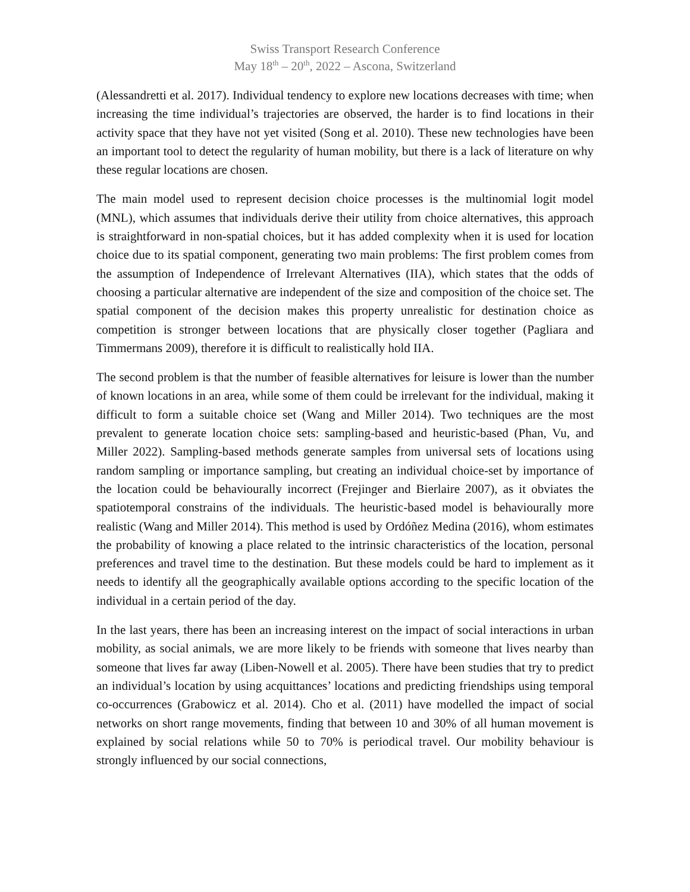Swiss Transport Research Conference
May 18<sup>th</sup> – 20<sup>th</sup>, 2022 – Ascona, Switzerland
(Alessandretti et al. 2017). Individual tendency to explore new locations decreases with time; when increasing the time individual’s trajectories are observed, the harder is to find locations in their activity space that they have not yet visited (Song et al. 2010). These new technologies have been an important tool to detect the regularity of human mobility, but there is a lack of literature on why these regular locations are chosen.
The main model used to represent decision choice processes is the multinomial logit model (MNL), which assumes that individuals derive their utility from choice alternatives, this approach is straightforward in non-spatial choices, but it has added complexity when it is used for location choice due to its spatial component, generating two main problems: The first problem comes from the assumption of Independence of Irrelevant Alternatives (IIA), which states that the odds of choosing a particular alternative are independent of the size and composition of the choice set. The spatial component of the decision makes this property unrealistic for destination choice as competition is stronger between locations that are physically closer together (Pagliara and Timmermans 2009), therefore it is difficult to realistically hold IIA.
The second problem is that the number of feasible alternatives for leisure is lower than the number of known locations in an area, while some of them could be irrelevant for the individual, making it difficult to form a suitable choice set (Wang and Miller 2014). Two techniques are the most prevalent to generate location choice sets: sampling-based and heuristic-based (Phan, Vu, and Miller 2022). Sampling-based methods generate samples from universal sets of locations using random sampling or importance sampling, but creating an individual choice-set by importance of the location could be behaviourally incorrect (Frejinger and Bierlaire 2007), as it obviates the spatiotemporal constrains of the individuals. The heuristic-based model is behaviourally more realistic (Wang and Miller 2014). This method is used by Ordóñez Medina (2016), whom estimates the probability of knowing a place related to the intrinsic characteristics of the location, personal preferences and travel time to the destination. But these models could be hard to implement as it needs to identify all the geographically available options according to the specific location of the individual in a certain period of the day.
In the last years, there has been an increasing interest on the impact of social interactions in urban mobility, as social animals, we are more likely to be friends with someone that lives nearby than someone that lives far away (Liben-Nowell et al. 2005). There have been studies that try to predict an individual’s location by using acquittances’ locations and predicting friendships using temporal co-occurrences (Grabowicz et al. 2014). Cho et al. (2011) have modelled the impact of social networks on short range movements, finding that between 10 and 30% of all human movement is explained by social relations while 50 to 70% is periodical travel. Our mobility behaviour is strongly influenced by our social connections,